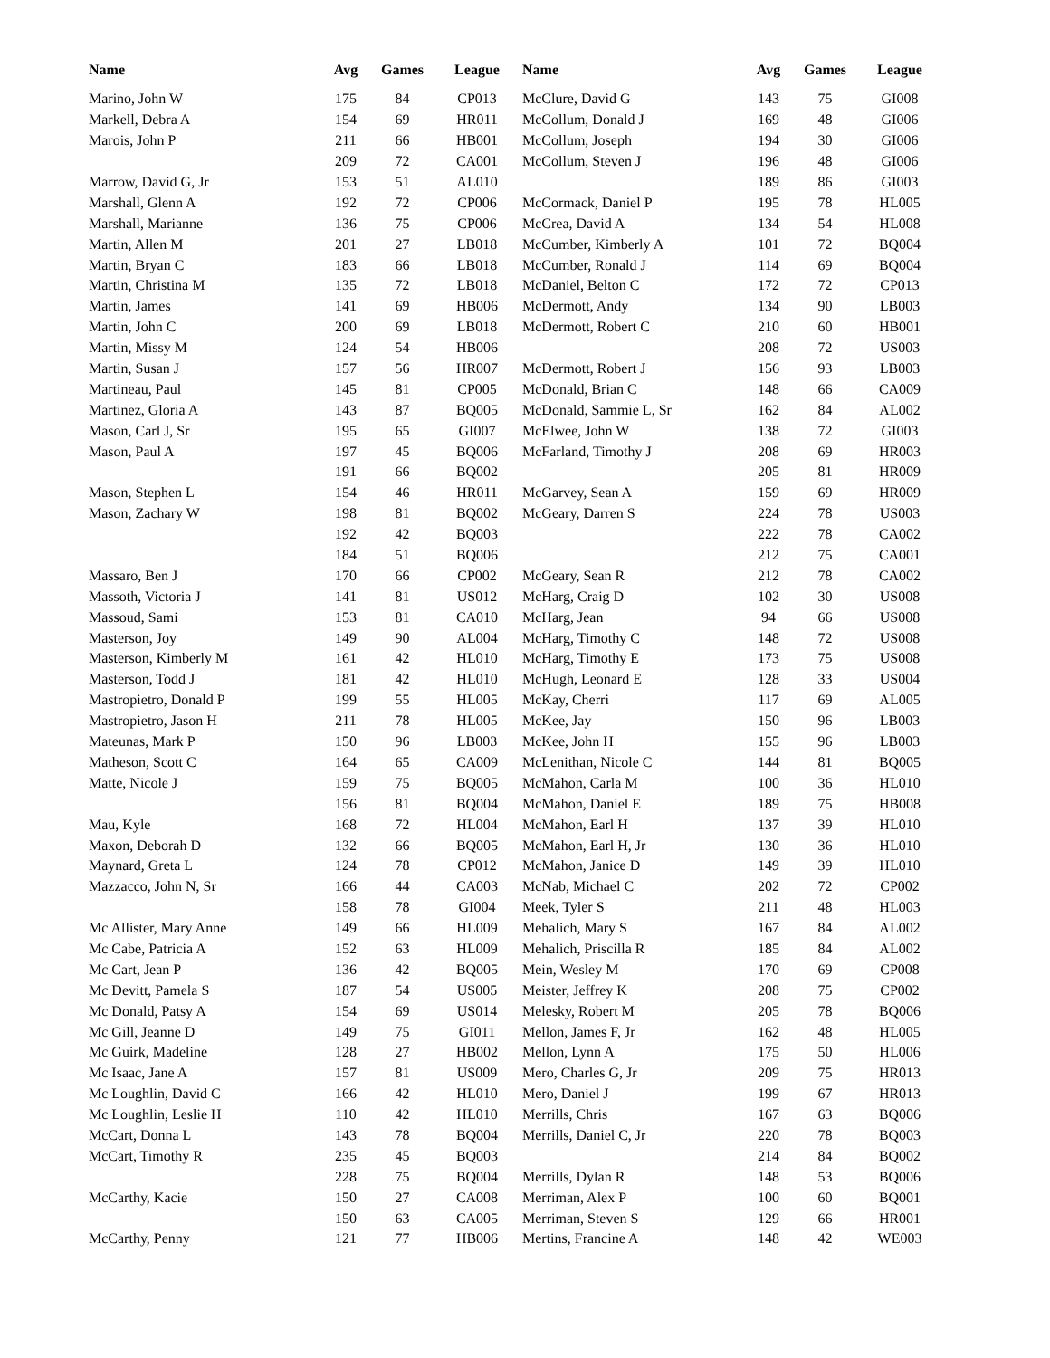| Name | Avg | Games | League | Name | Avg | Games | League |
| --- | --- | --- | --- | --- | --- | --- | --- |
| Marino, John W | 175 | 84 | CP013 | McClure, David G | 143 | 75 | GI008 |
| Markell, Debra A | 154 | 69 | HR011 | McCollum, Donald J | 169 | 48 | GI006 |
| Marois, John P | 211 | 66 | HB001 | McCollum, Joseph | 194 | 30 | GI006 |
| | 209 | 72 | CA001 | McCollum, Steven J | 196 | 48 | GI006 |
| Marrow, David G, Jr | 153 | 51 | AL010 | | 189 | 86 | GI003 |
| Marshall, Glenn A | 192 | 72 | CP006 | McCormack, Daniel P | 195 | 78 | HL005 |
| Marshall, Marianne | 136 | 75 | CP006 | McCrea, David A | 134 | 54 | HL008 |
| Martin, Allen M | 201 | 27 | LB018 | McCumber, Kimberly A | 101 | 72 | BQ004 |
| Martin, Bryan C | 183 | 66 | LB018 | McCumber, Ronald J | 114 | 69 | BQ004 |
| Martin, Christina M | 135 | 72 | LB018 | McDaniel, Belton C | 172 | 72 | CP013 |
| Martin, James | 141 | 69 | HB006 | McDermott, Andy | 134 | 90 | LB003 |
| Martin, John C | 200 | 69 | LB018 | McDermott, Robert C | 210 | 60 | HB001 |
| Martin, Missy M | 124 | 54 | HB006 | | 208 | 72 | US003 |
| Martin, Susan J | 157 | 56 | HR007 | McDermott, Robert J | 156 | 93 | LB003 |
| Martineau, Paul | 145 | 81 | CP005 | McDonald, Brian C | 148 | 66 | CA009 |
| Martinez, Gloria A | 143 | 87 | BQ005 | McDonald, Sammie L, Sr | 162 | 84 | AL002 |
| Mason, Carl J, Sr | 195 | 65 | GI007 | McElwee, John W | 138 | 72 | GI003 |
| Mason, Paul A | 197 | 45 | BQ006 | McFarland, Timothy J | 208 | 69 | HR003 |
| | 191 | 66 | BQ002 | | 205 | 81 | HR009 |
| Mason, Stephen L | 154 | 46 | HR011 | McGarvey, Sean A | 159 | 69 | HR009 |
| Mason, Zachary W | 198 | 81 | BQ002 | McGeary, Darren S | 224 | 78 | US003 |
| | 192 | 42 | BQ003 | | 222 | 78 | CA002 |
| | 184 | 51 | BQ006 | | 212 | 75 | CA001 |
| Massaro, Ben J | 170 | 66 | CP002 | McGeary, Sean R | 212 | 78 | CA002 |
| Massoth, Victoria J | 141 | 81 | US012 | McHarg, Craig D | 102 | 30 | US008 |
| Massoud, Sami | 153 | 81 | CA010 | McHarg, Jean | 94 | 66 | US008 |
| Masterson, Joy | 149 | 90 | AL004 | McHarg, Timothy C | 148 | 72 | US008 |
| Masterson, Kimberly M | 161 | 42 | HL010 | McHarg, Timothy E | 173 | 75 | US008 |
| Masterson, Todd J | 181 | 42 | HL010 | McHugh, Leonard E | 128 | 33 | US004 |
| Mastropietro, Donald P | 199 | 55 | HL005 | McKay, Cherri | 117 | 69 | AL005 |
| Mastropietro, Jason H | 211 | 78 | HL005 | McKee, Jay | 150 | 96 | LB003 |
| Mateunas, Mark P | 150 | 96 | LB003 | McKee, John H | 155 | 96 | LB003 |
| Matheson, Scott C | 164 | 65 | CA009 | McLenithan, Nicole C | 144 | 81 | BQ005 |
| Matte, Nicole J | 159 | 75 | BQ005 | McMahon, Carla M | 100 | 36 | HL010 |
| | 156 | 81 | BQ004 | McMahon, Daniel E | 189 | 75 | HB008 |
| Mau, Kyle | 168 | 72 | HL004 | McMahon, Earl H | 137 | 39 | HL010 |
| Maxon, Deborah D | 132 | 66 | BQ005 | McMahon, Earl H, Jr | 130 | 36 | HL010 |
| Maynard, Greta L | 124 | 78 | CP012 | McMahon, Janice D | 149 | 39 | HL010 |
| Mazzacco, John N, Sr | 166 | 44 | CA003 | McNab, Michael C | 202 | 72 | CP002 |
| | 158 | 78 | GI004 | Meek, Tyler S | 211 | 48 | HL003 |
| Mc Allister, Mary Anne | 149 | 66 | HL009 | Mehalich, Mary S | 167 | 84 | AL002 |
| Mc Cabe, Patricia A | 152 | 63 | HL009 | Mehalich, Priscilla R | 185 | 84 | AL002 |
| Mc Cart, Jean P | 136 | 42 | BQ005 | Mein, Wesley M | 170 | 69 | CP008 |
| Mc Devitt, Pamela S | 187 | 54 | US005 | Meister, Jeffrey K | 208 | 75 | CP002 |
| Mc Donald, Patsy A | 154 | 69 | US014 | Melesky, Robert M | 205 | 78 | BQ006 |
| Mc Gill, Jeanne D | 149 | 75 | GI011 | Mellon, James F, Jr | 162 | 48 | HL005 |
| Mc Guirk, Madeline | 128 | 27 | HB002 | Mellon, Lynn A | 175 | 50 | HL006 |
| Mc Isaac, Jane A | 157 | 81 | US009 | Mero, Charles G, Jr | 209 | 75 | HR013 |
| Mc Loughlin, David C | 166 | 42 | HL010 | Mero, Daniel J | 199 | 67 | HR013 |
| Mc Loughlin, Leslie H | 110 | 42 | HL010 | Merrills, Chris | 167 | 63 | BQ006 |
| McCart, Donna L | 143 | 78 | BQ004 | Merrills, Daniel C, Jr | 220 | 78 | BQ003 |
| McCart, Timothy R | 235 | 45 | BQ003 | | 214 | 84 | BQ002 |
| | 228 | 75 | BQ004 | Merrills, Dylan R | 148 | 53 | BQ006 |
| McCarthy, Kacie | 150 | 27 | CA008 | Merriman, Alex P | 100 | 60 | BQ001 |
| | 150 | 63 | CA005 | Merriman, Steven S | 129 | 66 | HR001 |
| McCarthy, Penny | 121 | 77 | HB006 | Mertins, Francine A | 148 | 42 | WE003 |